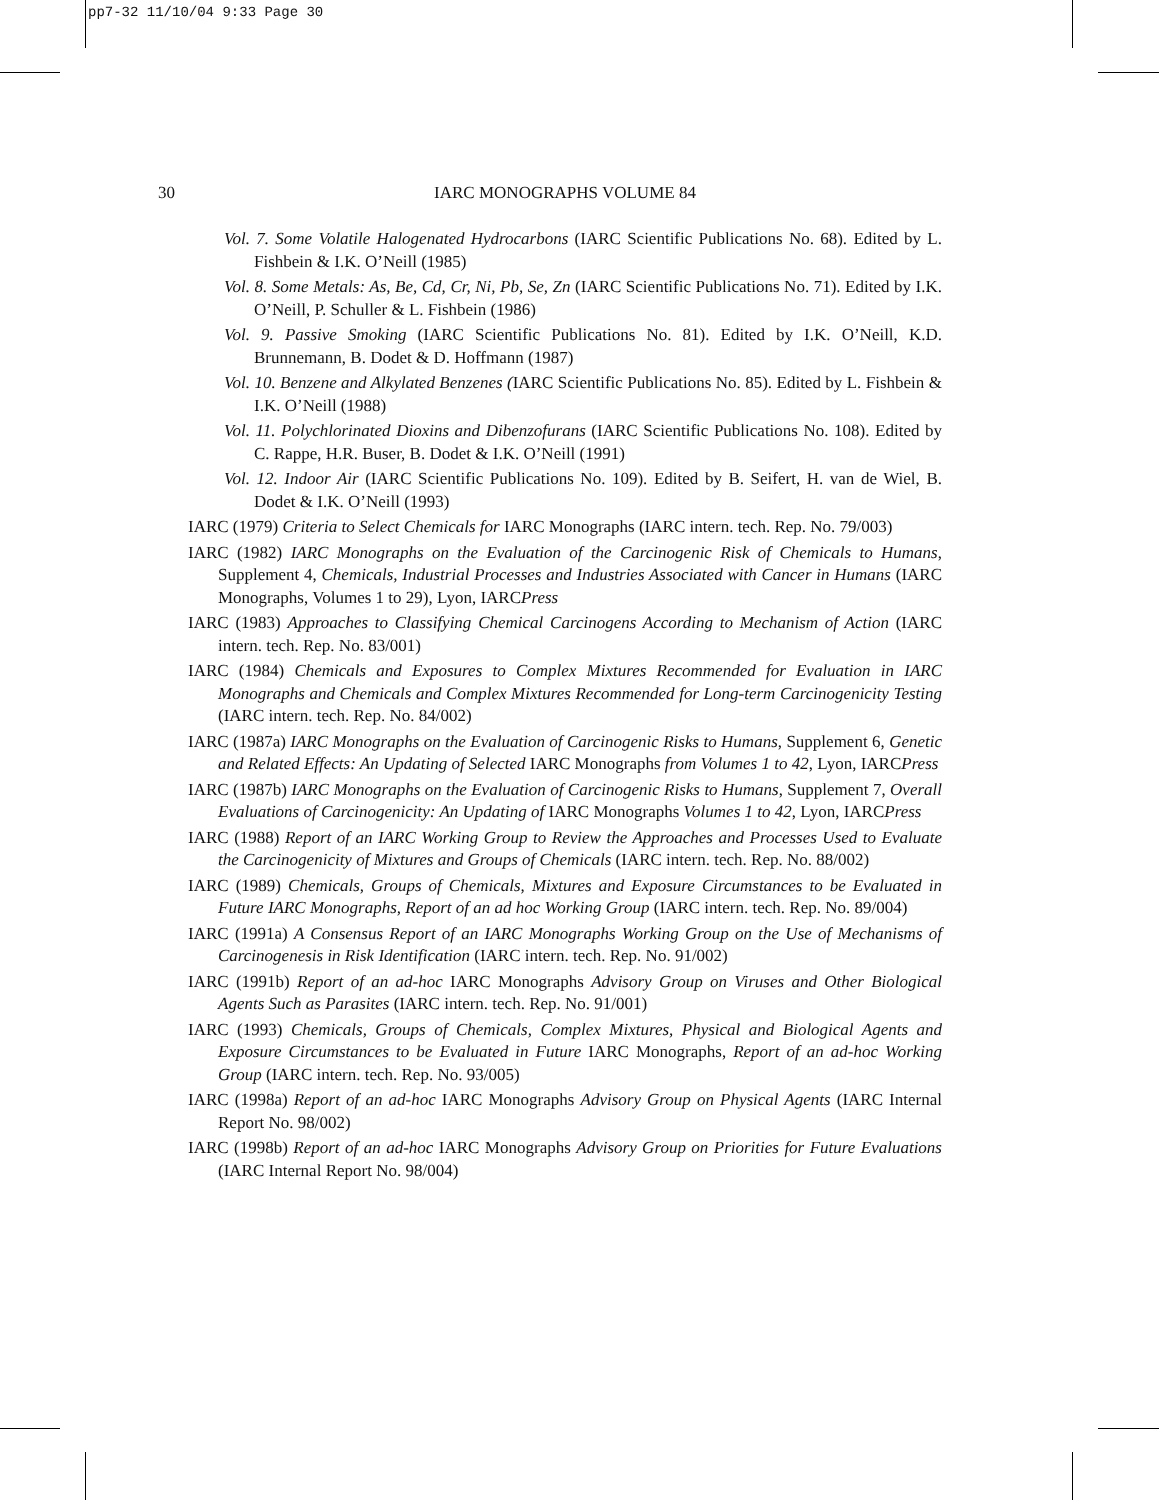pp7-32 11/10/04 9:33 Page 30
30
IARC MONOGRAPHS VOLUME 84
Vol. 7. Some Volatile Halogenated Hydrocarbons (IARC Scientific Publications No. 68). Edited by L. Fishbein & I.K. O’Neill (1985)
Vol. 8. Some Metals: As, Be, Cd, Cr, Ni, Pb, Se, Zn (IARC Scientific Publications No. 71). Edited by I.K. O’Neill, P. Schuller & L. Fishbein (1986)
Vol. 9. Passive Smoking (IARC Scientific Publications No. 81). Edited by I.K. O’Neill, K.D. Brunnemann, B. Dodet & D. Hoffmann (1987)
Vol. 10. Benzene and Alkylated Benzenes (IARC Scientific Publications No. 85). Edited by L. Fishbein & I.K. O’Neill (1988)
Vol. 11. Polychlorinated Dioxins and Dibenzofurans (IARC Scientific Publications No. 108). Edited by C. Rappe, H.R. Buser, B. Dodet & I.K. O’Neill (1991)
Vol. 12. Indoor Air (IARC Scientific Publications No. 109). Edited by B. Seifert, H. van de Wiel, B. Dodet & I.K. O’Neill (1993)
IARC (1979) Criteria to Select Chemicals for IARC Monographs (IARC intern. tech. Rep. No. 79/003)
IARC (1982) IARC Monographs on the Evaluation of the Carcinogenic Risk of Chemicals to Humans, Supplement 4, Chemicals, Industrial Processes and Industries Associated with Cancer in Humans (IARC Monographs, Volumes 1 to 29), Lyon, IARCPress
IARC (1983) Approaches to Classifying Chemical Carcinogens According to Mechanism of Action (IARC intern. tech. Rep. No. 83/001)
IARC (1984) Chemicals and Exposures to Complex Mixtures Recommended for Evaluation in IARC Monographs and Chemicals and Complex Mixtures Recommended for Long-term Carcinogenicity Testing (IARC intern. tech. Rep. No. 84/002)
IARC (1987a) IARC Monographs on the Evaluation of Carcinogenic Risks to Humans, Supplement 6, Genetic and Related Effects: An Updating of Selected IARC Monographs from Volumes 1 to 42, Lyon, IARCPress
IARC (1987b) IARC Monographs on the Evaluation of Carcinogenic Risks to Humans, Supplement 7, Overall Evaluations of Carcinogenicity: An Updating of IARC Monographs Volumes 1 to 42, Lyon, IARCPress
IARC (1988) Report of an IARC Working Group to Review the Approaches and Processes Used to Evaluate the Carcinogenicity of Mixtures and Groups of Chemicals (IARC intern. tech. Rep. No. 88/002)
IARC (1989) Chemicals, Groups of Chemicals, Mixtures and Exposure Circumstances to be Evaluated in Future IARC Monographs, Report of an ad hoc Working Group (IARC intern. tech. Rep. No. 89/004)
IARC (1991a) A Consensus Report of an IARC Monographs Working Group on the Use of Mechanisms of Carcinogenesis in Risk Identification (IARC intern. tech. Rep. No. 91/002)
IARC (1991b) Report of an ad-hoc IARC Monographs Advisory Group on Viruses and Other Biological Agents Such as Parasites (IARC intern. tech. Rep. No. 91/001)
IARC (1993) Chemicals, Groups of Chemicals, Complex Mixtures, Physical and Biological Agents and Exposure Circumstances to be Evaluated in Future IARC Monographs, Report of an ad-hoc Working Group (IARC intern. tech. Rep. No. 93/005)
IARC (1998a) Report of an ad-hoc IARC Monographs Advisory Group on Physical Agents (IARC Internal Report No. 98/002)
IARC (1998b) Report of an ad-hoc IARC Monographs Advisory Group on Priorities for Future Evaluations (IARC Internal Report No. 98/004)